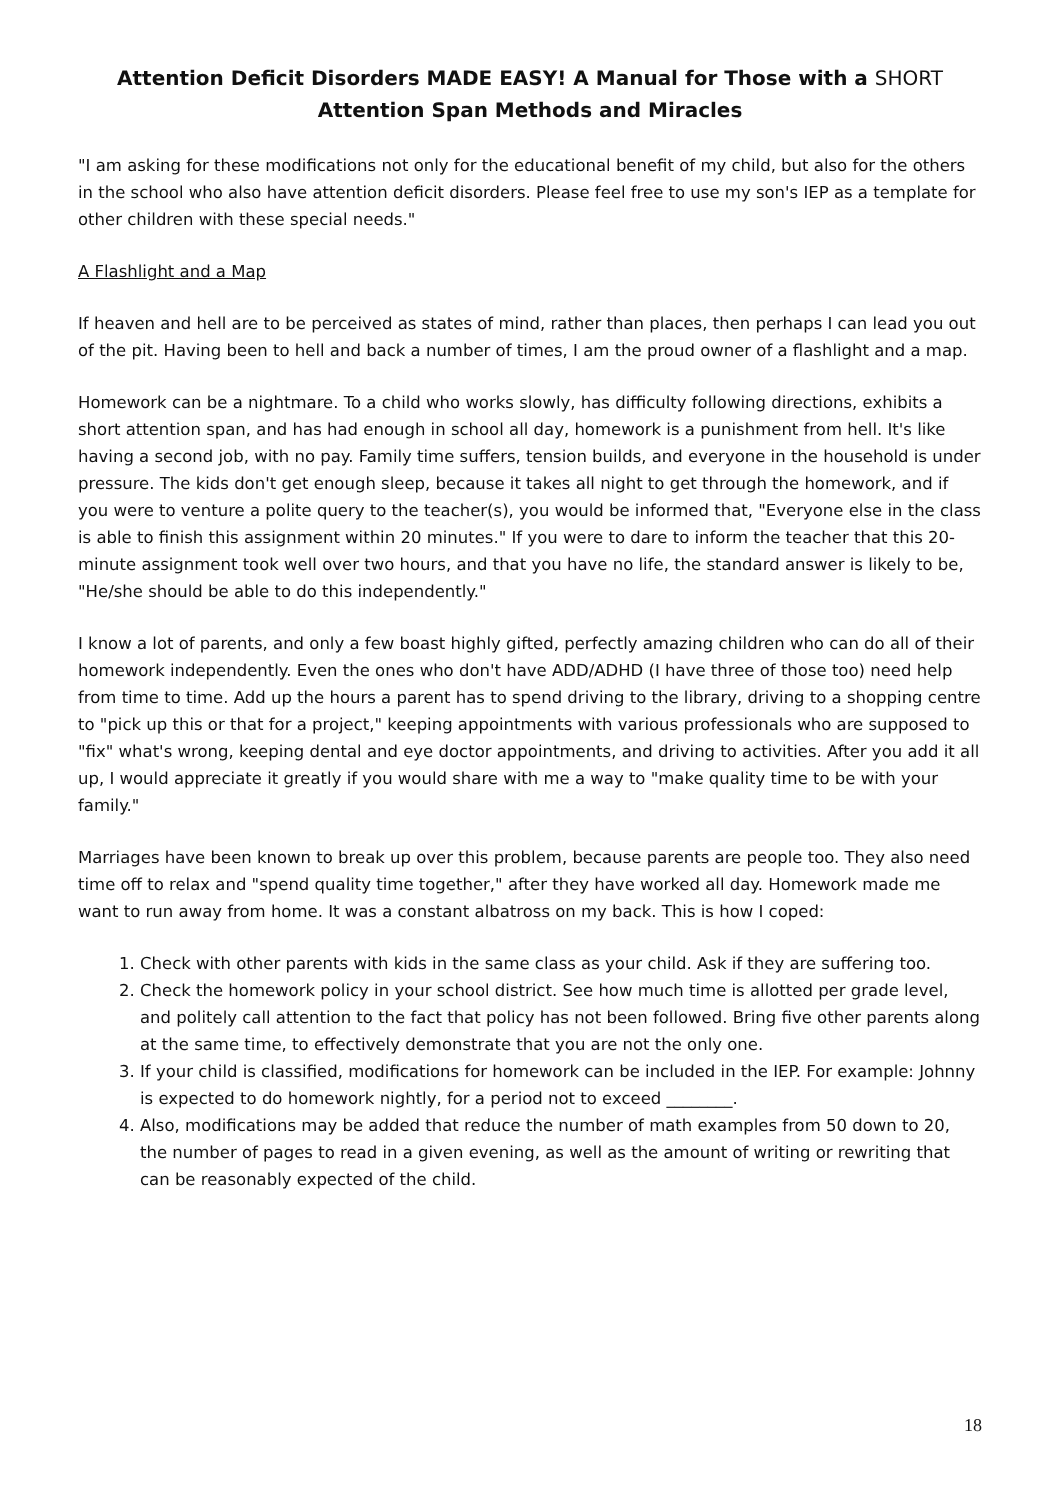Attention Deficit Disorders MADE EASY! A Manual for Those with a SHORT
Attention Span Methods and Miracles
"I am asking for these modifications not only for the educational benefit of my child, but also for the others in the school who also have attention deficit disorders. Please feel free to use my son's IEP as a template for other children with these special needs."
A Flashlight and a Map
If heaven and hell are to be perceived as states of mind, rather than places, then perhaps I can lead you out of the pit. Having been to hell and back a number of times, I am the proud owner of a flashlight and a map.
Homework can be a nightmare. To a child who works slowly, has difficulty following directions, exhibits a short attention span, and has had enough in school all day, homework is a punishment from hell. It's like having a second job, with no pay. Family time suffers, tension builds, and everyone in the household is under pressure. The kids don't get enough sleep, because it takes all night to get through the homework, and if you were to venture a polite query to the teacher(s), you would be informed that, "Everyone else in the class is able to finish this assignment within 20 minutes." If you were to dare to inform the teacher that this 20-minute assignment took well over two hours, and that you have no life, the standard answer is likely to be, "He/she should be able to do this independently."
I know a lot of parents, and only a few boast highly gifted, perfectly amazing children who can do all of their homework independently. Even the ones who don't have ADD/ADHD (I have three of those too) need help from time to time. Add up the hours a parent has to spend driving to the library, driving to a shopping centre to "pick up this or that for a project," keeping appointments with various professionals who are supposed to "fix" what's wrong, keeping dental and eye doctor appointments, and driving to activities. After you add it all up, I would appreciate it greatly if you would share with me a way to "make quality time to be with your family."
Marriages have been known to break up over this problem, because parents are people too. They also need time off to relax and "spend quality time together," after they have worked all day. Homework made me want to run away from home. It was a constant albatross on my back. This is how I coped:
1. Check with other parents with kids in the same class as your child. Ask if they are suffering too.
2. Check the homework policy in your school district. See how much time is allotted per grade level, and politely call attention to the fact that policy has not been followed. Bring five other parents along at the same time, to effectively demonstrate that you are not the only one.
3. If your child is classified, modifications for homework can be included in the IEP. For example: Johnny is expected to do homework nightly, for a period not to exceed ________.
4. Also, modifications may be added that reduce the number of math examples from 50 down to 20, the number of pages to read in a given evening, as well as the amount of writing or rewriting that can be reasonably expected of the child.
18